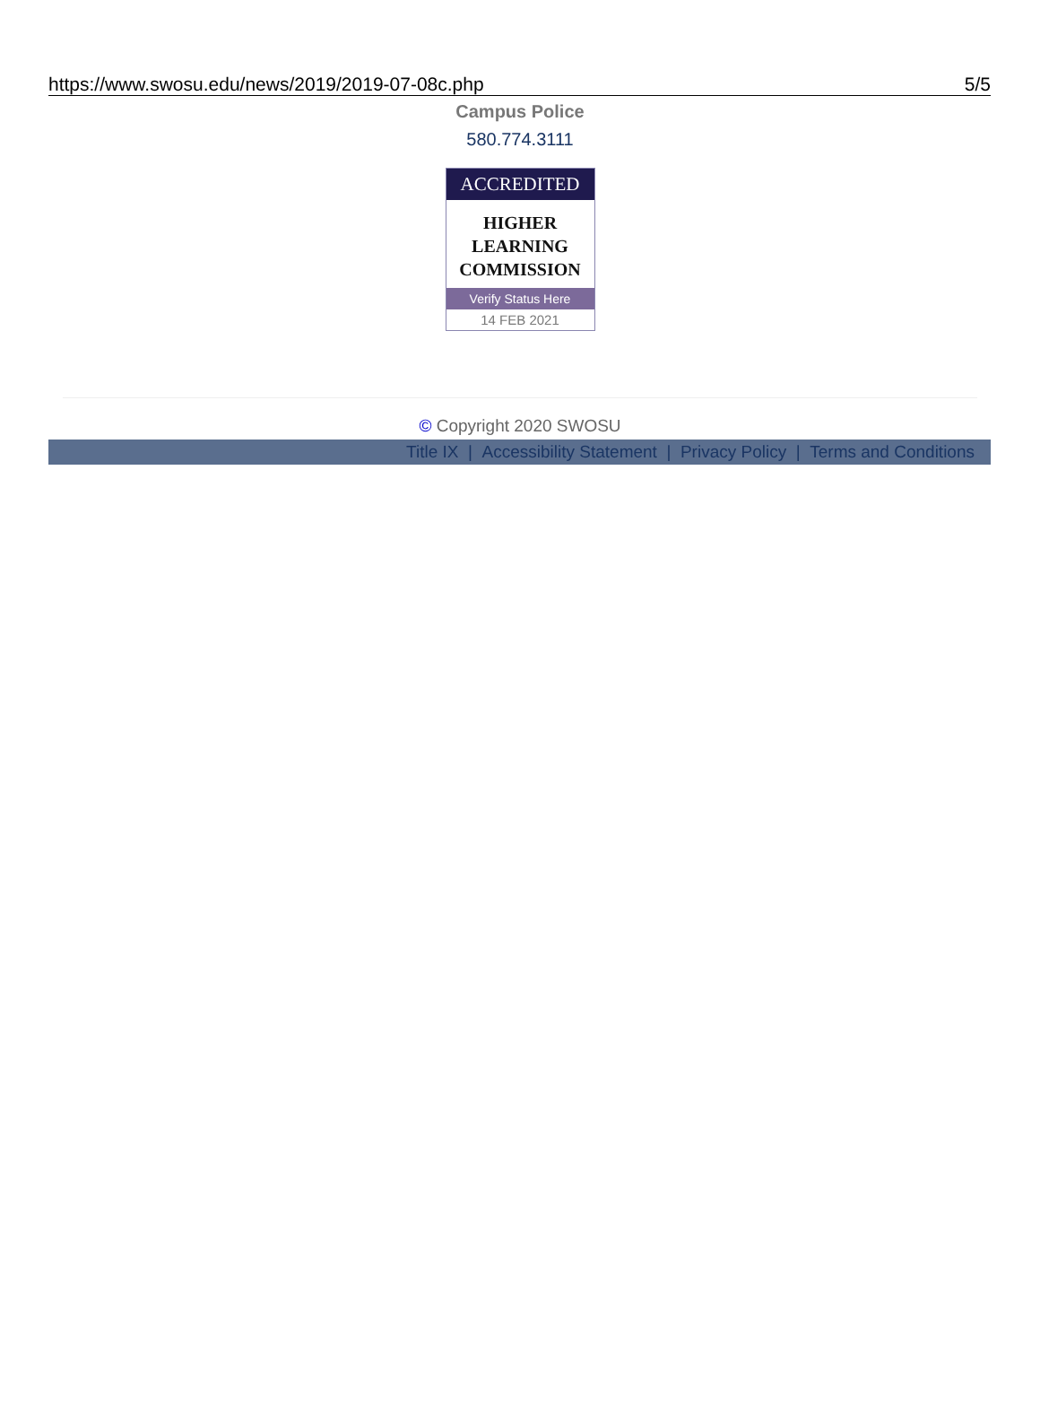https://www.swosu.edu/news/2019/2019-07-08c.php 5/5
Campus Police
580.774.3111
ACCREDITED
HIGHER
LEARNING
COMMISSION
Verify Status Here
14 FEB 2021
© Copyright 2020 SWOSU
Title IX | Accessibility Statement | Privacy Policy | Terms and Conditions